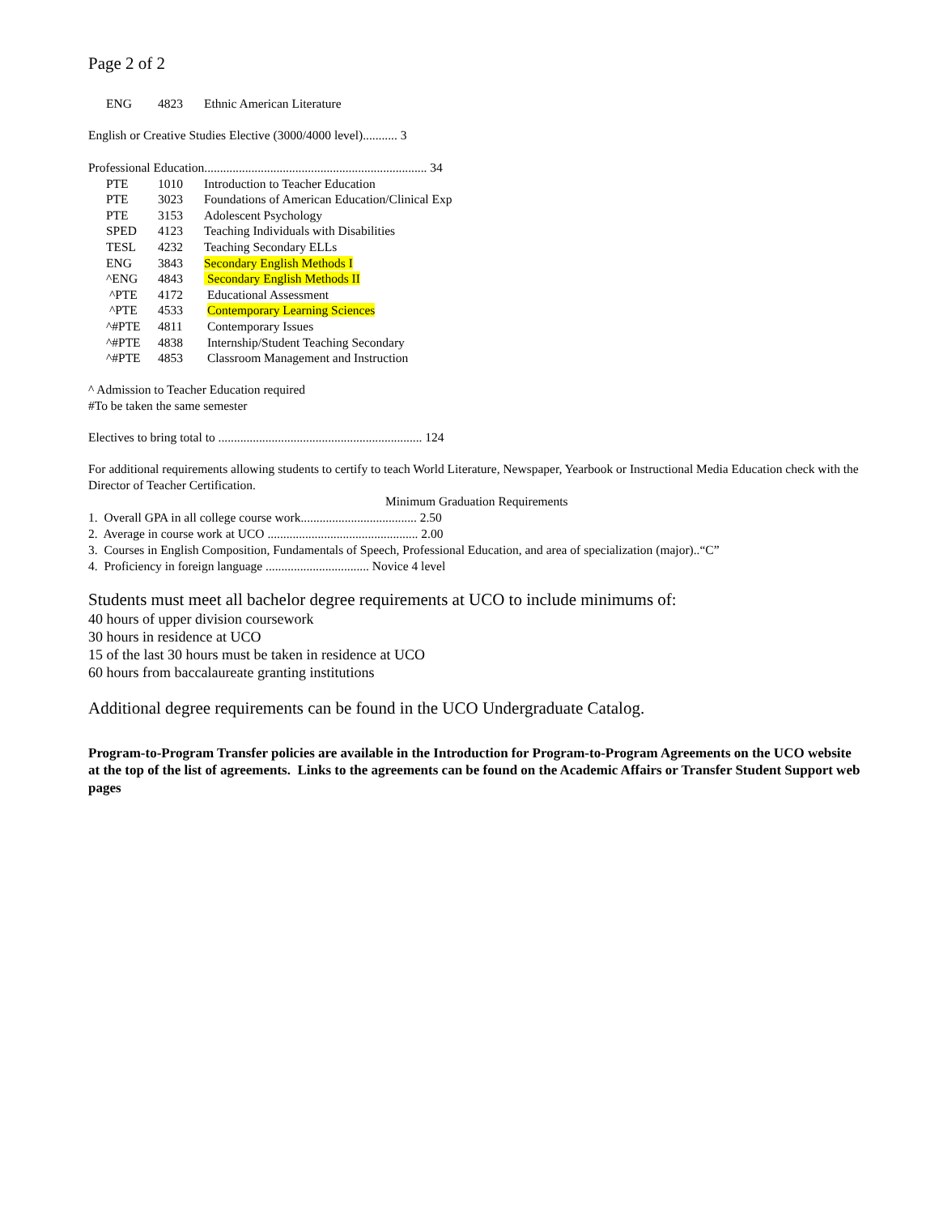Page 2 of 2
| ENG | 4823 | Ethnic American Literature |
English or Creative Studies Elective (3000/4000 level)........... 3
Professional Education....................................................................... 34
| PTE | 1010 | Introduction to Teacher Education |
| PTE | 3023 | Foundations of American Education/Clinical Exp |
| PTE | 3153 | Adolescent Psychology |
| SPED | 4123 | Teaching Individuals with Disabilities |
| TESL | 4232 | Teaching Secondary ELLs |
| ENG | 3843 | Secondary English Methods I |
| ^ENG | 4843 | Secondary English Methods II |
| ^PTE | 4172 | Educational Assessment |
| ^PTE | 4533 | Contemporary Learning Sciences |
| ^#PTE | 4811 | Contemporary Issues |
| ^#PTE | 4838 | Internship/Student Teaching Secondary |
| ^#PTE | 4853 | Classroom Management and Instruction |
^ Admission to Teacher Education required
#To be taken the same semester
Electives to bring total to ................................................................. 124
For additional requirements allowing students to certify to teach World Literature, Newspaper, Yearbook or Instructional Media Education check with the Director of Teacher Certification.
Minimum Graduation Requirements
1. Overall GPA in all college course work..................................... 2.50
2. Average in course work at UCO ................................................ 2.00
3. Courses in English Composition, Fundamentals of Speech, Professional Education, and area of specialization (major)..“C”
4. Proficiency in foreign language ................................. Novice 4 level
Students must meet all bachelor degree requirements at UCO to include minimums of:
40 hours of upper division coursework
30 hours in residence at UCO
15 of the last 30 hours must be taken in residence at UCO
60 hours from baccalaureate granting institutions
Additional degree requirements can be found in the UCO Undergraduate Catalog.
Program-to-Program Transfer policies are available in the Introduction for Program-to-Program Agreements on the UCO website at the top of the list of agreements. Links to the agreements can be found on the Academic Affairs or Transfer Student Support web pages